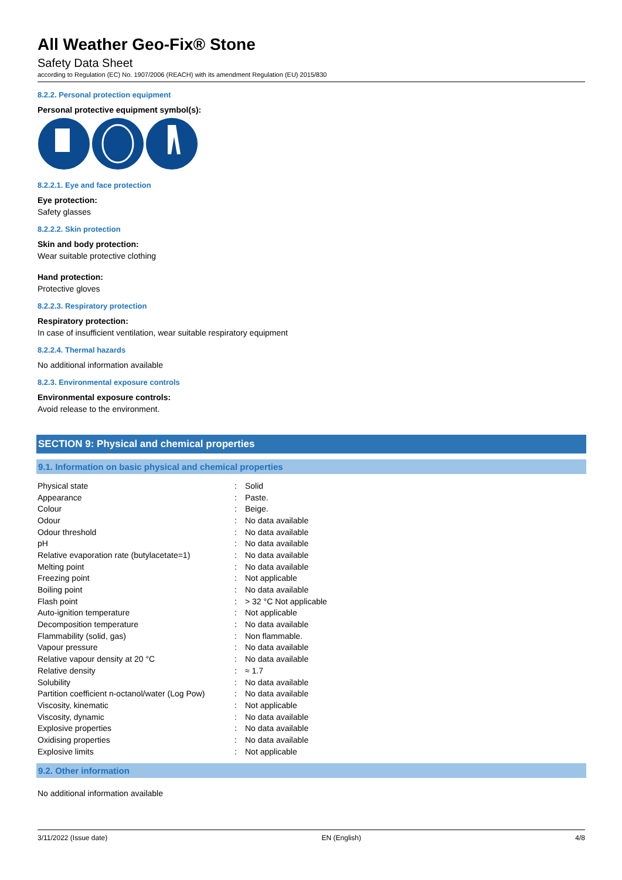All Weather Geo-Fix® Stone
Safety Data Sheet
according to Regulation (EC) No. 1907/2006 (REACH) with its amendment Regulation (EU) 2015/830
8.2.2. Personal protection equipment
Personal protective equipment symbol(s):
8.2.2.1. Eye and face protection
Eye protection:
Safety glasses
8.2.2.2. Skin protection
Skin and body protection:
Wear suitable protective clothing
Hand protection:
Protective gloves
8.2.2.3. Respiratory protection
Respiratory protection:
In case of insufficient ventilation, wear suitable respiratory equipment
8.2.2.4. Thermal hazards
No additional information available
8.2.3. Environmental exposure controls
Environmental exposure controls:
Avoid release to the environment.
SECTION 9: Physical and chemical properties
9.1. Information on basic physical and chemical properties
| Physical state | : | Solid |
| Appearance | : | Paste. |
| Colour | : | Beige. |
| Odour | : | No data available |
| Odour threshold | : | No data available |
| pH | : | No data available |
| Relative evaporation rate (butylacetate=1) | : | No data available |
| Melting point | : | No data available |
| Freezing point | : | Not applicable |
| Boiling point | : | No data available |
| Flash point | : | > 32 °C Not applicable |
| Auto-ignition temperature | : | Not applicable |
| Decomposition temperature | : | No data available |
| Flammability (solid, gas) | : | Non flammable. |
| Vapour pressure | : | No data available |
| Relative vapour density at 20 °C | : | No data available |
| Relative density | : | ≈ 1.7 |
| Solubility | : | No data available |
| Partition coefficient n-octanol/water (Log Pow) | : | No data available |
| Viscosity, kinematic | : | Not applicable |
| Viscosity, dynamic | : | No data available |
| Explosive properties | : | No data available |
| Oxidising properties | : | No data available |
| Explosive limits | : | Not applicable |
9.2. Other information
No additional information available
3/11/2022 (Issue date) EN (English) 4/8